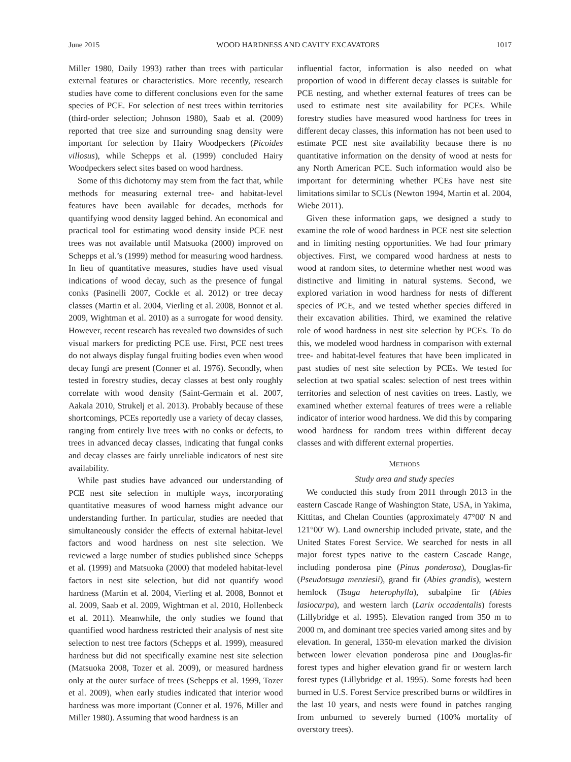June 2015 WOOD HARDNESS AND CAVITY EXCAVATORS 1017
Miller 1980, Daily 1993) rather than trees with particular external features or characteristics. More recently, research studies have come to different conclusions even for the same species of PCE. For selection of nest trees within territories (third-order selection; Johnson 1980), Saab et al. (2009) reported that tree size and surrounding snag density were important for selection by Hairy Woodpeckers (Picoides villosus), while Schepps et al. (1999) concluded Hairy Woodpeckers select sites based on wood hardness.
Some of this dichotomy may stem from the fact that, while methods for measuring external tree- and habitat-level features have been available for decades, methods for quantifying wood density lagged behind. An economical and practical tool for estimating wood density inside PCE nest trees was not available until Matsuoka (2000) improved on Schepps et al.’s (1999) method for measuring wood hardness. In lieu of quantitative measures, studies have used visual indications of wood decay, such as the presence of fungal conks (Pasinelli 2007, Cockle et al. 2012) or tree decay classes (Martin et al. 2004, Vierling et al. 2008, Bonnot et al. 2009, Wightman et al. 2010) as a surrogate for wood density. However, recent research has revealed two downsides of such visual markers for predicting PCE use. First, PCE nest trees do not always display fungal fruiting bodies even when wood decay fungi are present (Conner et al. 1976). Secondly, when tested in forestry studies, decay classes at best only roughly correlate with wood density (Saint-Germain et al. 2007, Aakala 2010, Strukelj et al. 2013). Probably because of these shortcomings, PCEs reportedly use a variety of decay classes, ranging from entirely live trees with no conks or defects, to trees in advanced decay classes, indicating that fungal conks and decay classes are fairly unreliable indicators of nest site availability.
While past studies have advanced our understanding of PCE nest site selection in multiple ways, incorporating quantitative measures of wood harness might advance our understanding further. In particular, studies are needed that simultaneously consider the effects of external habitat-level factors and wood hardness on nest site selection. We reviewed a large number of studies published since Schepps et al. (1999) and Matsuoka (2000) that modeled habitat-level factors in nest site selection, but did not quantify wood hardness (Martin et al. 2004, Vierling et al. 2008, Bonnot et al. 2009, Saab et al. 2009, Wightman et al. 2010, Hollenbeck et al. 2011). Meanwhile, the only studies we found that quantified wood hardness restricted their analysis of nest site selection to nest tree factors (Schepps et al. 1999), measured hardness but did not specifically examine nest site selection (Matsuoka 2008, Tozer et al. 2009), or measured hardness only at the outer surface of trees (Schepps et al. 1999, Tozer et al. 2009), when early studies indicated that interior wood hardness was more important (Conner et al. 1976, Miller and Miller 1980). Assuming that wood hardness is an
influential factor, information is also needed on what proportion of wood in different decay classes is suitable for PCE nesting, and whether external features of trees can be used to estimate nest site availability for PCEs. While forestry studies have measured wood hardness for trees in different decay classes, this information has not been used to estimate PCE nest site availability because there is no quantitative information on the density of wood at nests for any North American PCE. Such information would also be important for determining whether PCEs have nest site limitations similar to SCUs (Newton 1994, Martin et al. 2004, Wiebe 2011).
Given these information gaps, we designed a study to examine the role of wood hardness in PCE nest site selection and in limiting nesting opportunities. We had four primary objectives. First, we compared wood hardness at nests to wood at random sites, to determine whether nest wood was distinctive and limiting in natural systems. Second, we explored variation in wood hardness for nests of different species of PCE, and we tested whether species differed in their excavation abilities. Third, we examined the relative role of wood hardness in nest site selection by PCEs. To do this, we modeled wood hardness in comparison with external tree- and habitat-level features that have been implicated in past studies of nest site selection by PCEs. We tested for selection at two spatial scales: selection of nest trees within territories and selection of nest cavities on trees. Lastly, we examined whether external features of trees were a reliable indicator of interior wood hardness. We did this by comparing wood hardness for random trees within different decay classes and with different external properties.
METHODS
Study area and study species
We conducted this study from 2011 through 2013 in the eastern Cascade Range of Washington State, USA, in Yakima, Kittitas, and Chelan Counties (approximately 47°00′ N and 121°00′ W). Land ownership included private, state, and the United States Forest Service. We searched for nests in all major forest types native to the eastern Cascade Range, including ponderosa pine (Pinus ponderosa), Douglas-fir (Pseudotsuga menziesii), grand fir (Abies grandis), western hemlock (Tsuga heterophylla), subalpine fir (Abies lasiocarpa), and western larch (Larix occadentalis) forests (Lillybridge et al. 1995). Elevation ranged from 350 m to 2000 m, and dominant tree species varied among sites and by elevation. In general, 1350-m elevation marked the division between lower elevation ponderosa pine and Douglas-fir forest types and higher elevation grand fir or western larch forest types (Lillybridge et al. 1995). Some forests had been burned in U.S. Forest Service prescribed burns or wildfires in the last 10 years, and nests were found in patches ranging from unburned to severely burned (100% mortality of overstory trees).